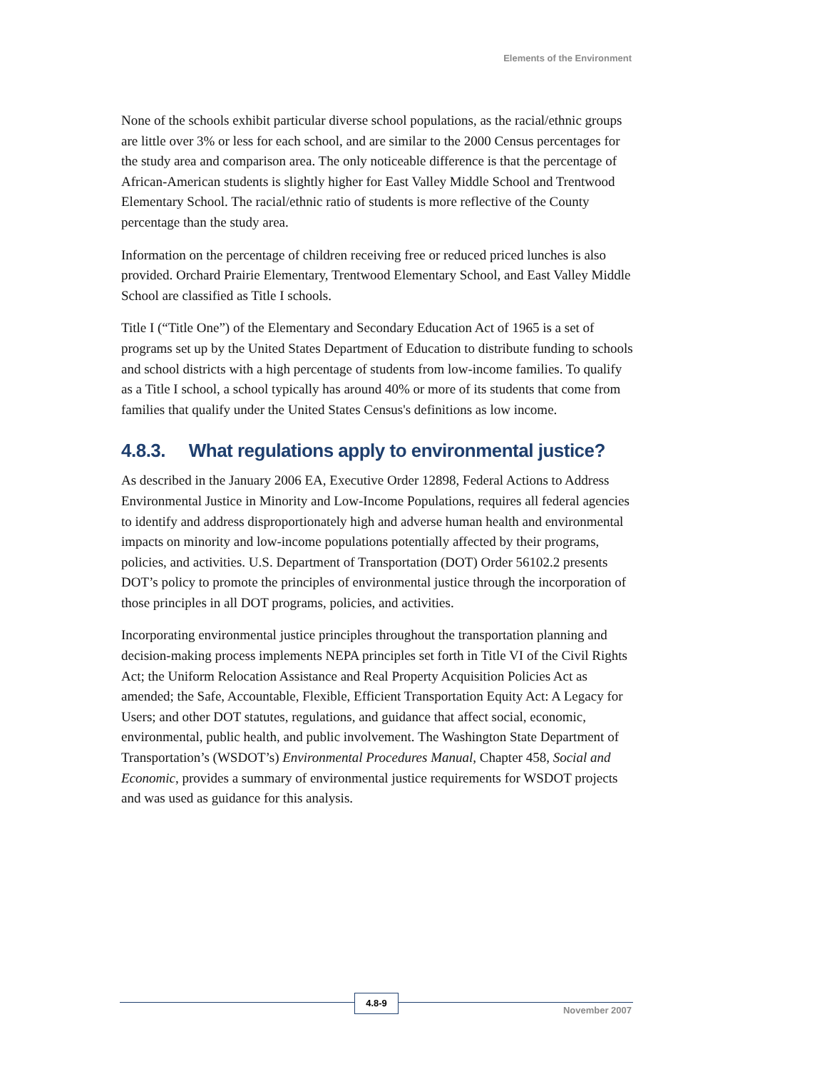Elements of the Environment
None of the schools exhibit particular diverse school populations, as the racial/ethnic groups are little over 3% or less for each school, and are similar to the 2000 Census percentages for the study area and comparison area. The only noticeable difference is that the percentage of African-American students is slightly higher for East Valley Middle School and Trentwood Elementary School. The racial/ethnic ratio of students is more reflective of the County percentage than the study area.
Information on the percentage of children receiving free or reduced priced lunches is also provided. Orchard Prairie Elementary, Trentwood Elementary School, and East Valley Middle School are classified as Title I schools.
Title I (“Title One”) of the Elementary and Secondary Education Act of 1965 is a set of programs set up by the United States Department of Education to distribute funding to schools and school districts with a high percentage of students from low-income families. To qualify as a Title I school, a school typically has around 40% or more of its students that come from families that qualify under the United States Census's definitions as low income.
4.8.3. What regulations apply to environmental justice?
As described in the January 2006 EA, Executive Order 12898, Federal Actions to Address Environmental Justice in Minority and Low-Income Populations, requires all federal agencies to identify and address disproportionately high and adverse human health and environmental impacts on minority and low-income populations potentially affected by their programs, policies, and activities. U.S. Department of Transportation (DOT) Order 56102.2 presents DOT’s policy to promote the principles of environmental justice through the incorporation of those principles in all DOT programs, policies, and activities.
Incorporating environmental justice principles throughout the transportation planning and decision-making process implements NEPA principles set forth in Title VI of the Civil Rights Act; the Uniform Relocation Assistance and Real Property Acquisition Policies Act as amended; the Safe, Accountable, Flexible, Efficient Transportation Equity Act: A Legacy for Users; and other DOT statutes, regulations, and guidance that affect social, economic, environmental, public health, and public involvement. The Washington State Department of Transportation’s (WSDOT’s) Environmental Procedures Manual, Chapter 458, Social and Economic, provides a summary of environmental justice requirements for WSDOT projects and was used as guidance for this analysis.
4.8-9
November 2007